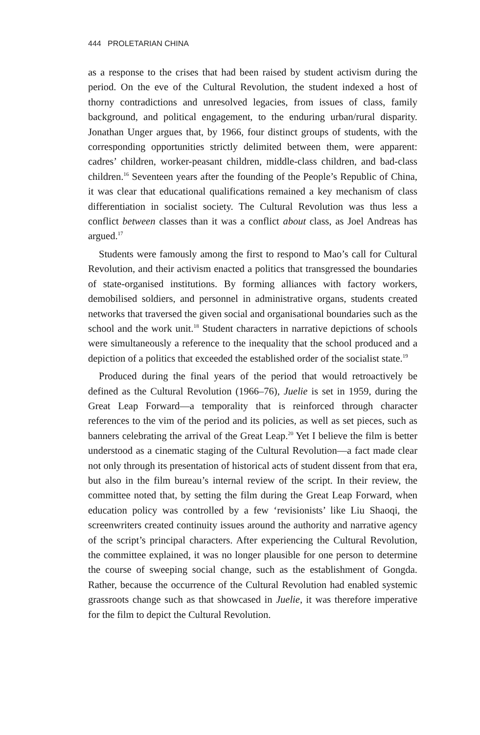444 PROLETARIAN CHINA
as a response to the crises that had been raised by student activism during the period. On the eve of the Cultural Revolution, the student indexed a host of thorny contradictions and unresolved legacies, from issues of class, family background, and political engagement, to the enduring urban/rural disparity. Jonathan Unger argues that, by 1966, four distinct groups of students, with the corresponding opportunities strictly delimited between them, were apparent: cadres’ children, worker-peasant children, middle-class children, and bad-class children.<sup>16</sup> Seventeen years after the founding of the People’s Republic of China, it was clear that educational qualifications remained a key mechanism of class differentiation in socialist society. The Cultural Revolution was thus less a conflict between classes than it was a conflict about class, as Joel Andreas has argued.<sup>17</sup>
Students were famously among the first to respond to Mao’s call for Cultural Revolution, and their activism enacted a politics that transgressed the boundaries of state-organised institutions. By forming alliances with factory workers, demobilised soldiers, and personnel in administrative organs, students created networks that traversed the given social and organisational boundaries such as the school and the work unit.<sup>18</sup> Student characters in narrative depictions of schools were simultaneously a reference to the inequality that the school produced and a depiction of a politics that exceeded the established order of the socialist state.<sup>19</sup>
Produced during the final years of the period that would retroactively be defined as the Cultural Revolution (1966–76), Juelie is set in 1959, during the Great Leap Forward—a temporality that is reinforced through character references to the vim of the period and its policies, as well as set pieces, such as banners celebrating the arrival of the Great Leap.<sup>20</sup> Yet I believe the film is better understood as a cinematic staging of the Cultural Revolution—a fact made clear not only through its presentation of historical acts of student dissent from that era, but also in the film bureau’s internal review of the script. In their review, the committee noted that, by setting the film during the Great Leap Forward, when education policy was controlled by a few ‘revisionists’ like Liu Shaoqi, the screenwriters created continuity issues around the authority and narrative agency of the script’s principal characters. After experiencing the Cultural Revolution, the committee explained, it was no longer plausible for one person to determine the course of sweeping social change, such as the establishment of Gongda. Rather, because the occurrence of the Cultural Revolution had enabled systemic grassroots change such as that showcased in Juelie, it was therefore imperative for the film to depict the Cultural Revolution.